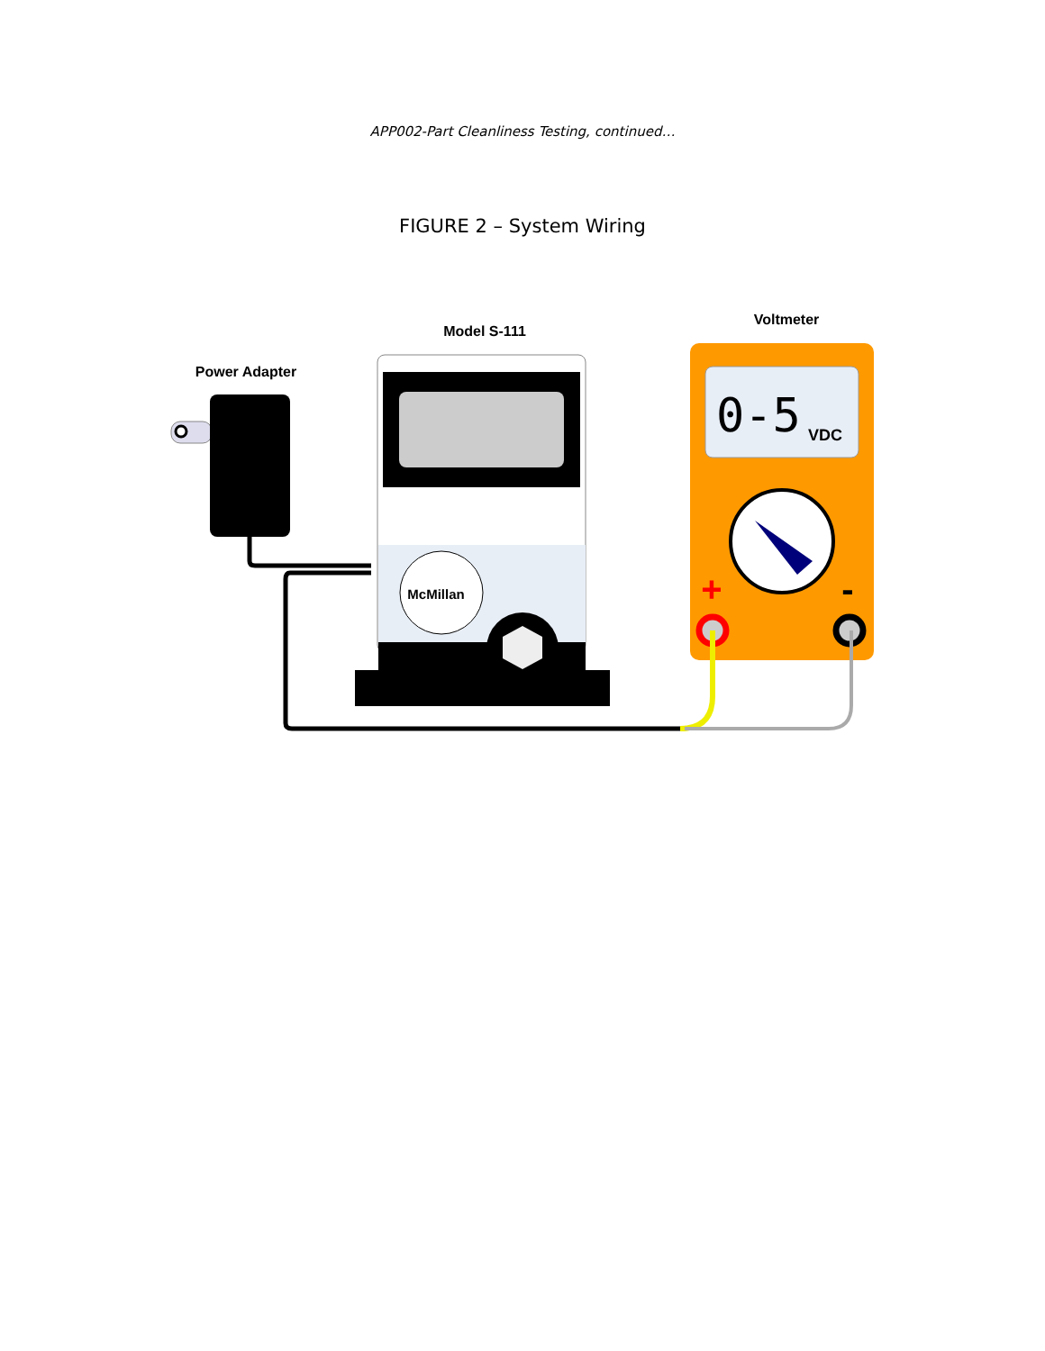APP002-Part Cleanliness Testing, continued…
FIGURE 2 – System Wiring
Power Adapter
Model S-111
Voltmeter
McMillan
0-5
VDC
+
-